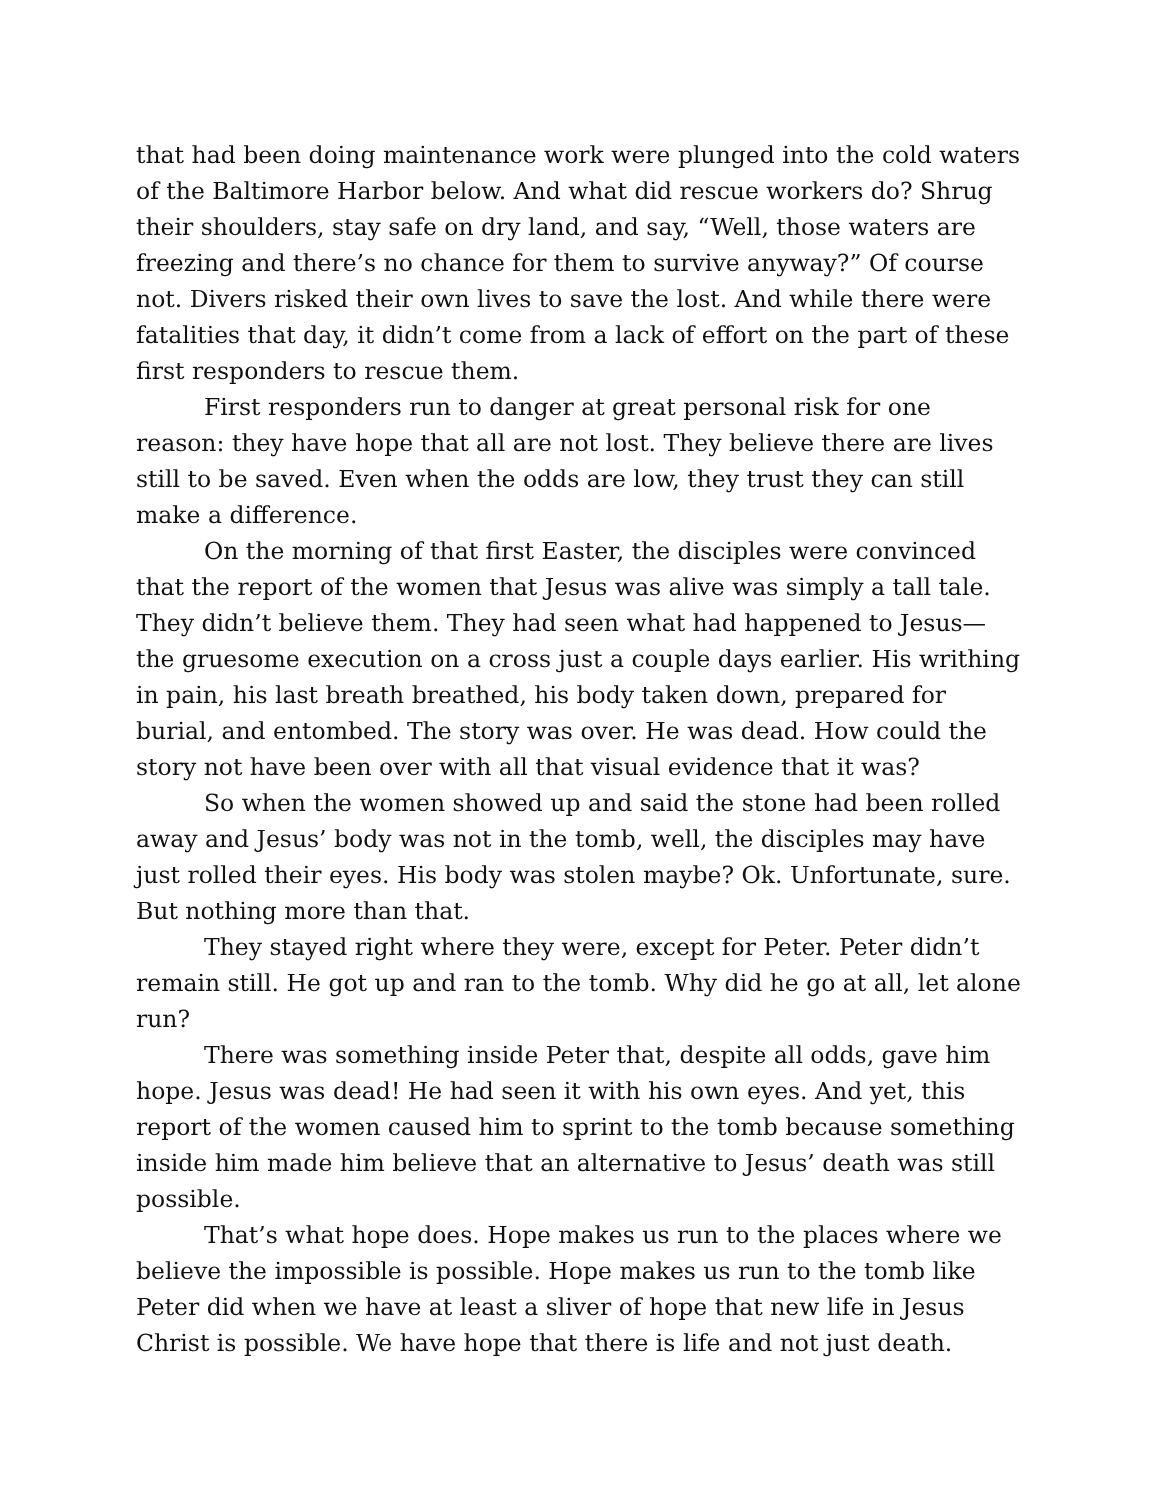that had been doing maintenance work were plunged into the cold waters of the Baltimore Harbor below. And what did rescue workers do? Shrug their shoulders, stay safe on dry land, and say, “Well, those waters are freezing and there’s no chance for them to survive anyway?” Of course not. Divers risked their own lives to save the lost. And while there were fatalities that day, it didn’t come from a lack of effort on the part of these first responders to rescue them.
First responders run to danger at great personal risk for one reason: they have hope that all are not lost. They believe there are lives still to be saved. Even when the odds are low, they trust they can still make a difference.
On the morning of that first Easter, the disciples were convinced that the report of the women that Jesus was alive was simply a tall tale. They didn’t believe them. They had seen what had happened to Jesus—the gruesome execution on a cross just a couple days earlier. His writhing in pain, his last breath breathed, his body taken down, prepared for burial, and entombed. The story was over. He was dead. How could the story not have been over with all that visual evidence that it was?
So when the women showed up and said the stone had been rolled away and Jesus’ body was not in the tomb, well, the disciples may have just rolled their eyes. His body was stolen maybe? Ok. Unfortunate, sure. But nothing more than that.
They stayed right where they were, except for Peter. Peter didn’t remain still. He got up and ran to the tomb. Why did he go at all, let alone run?
There was something inside Peter that, despite all odds, gave him hope. Jesus was dead! He had seen it with his own eyes. And yet, this report of the women caused him to sprint to the tomb because something inside him made him believe that an alternative to Jesus’ death was still possible.
That’s what hope does. Hope makes us run to the places where we believe the impossible is possible. Hope makes us run to the tomb like Peter did when we have at least a sliver of hope that new life in Jesus Christ is possible. We have hope that there is life and not just death.